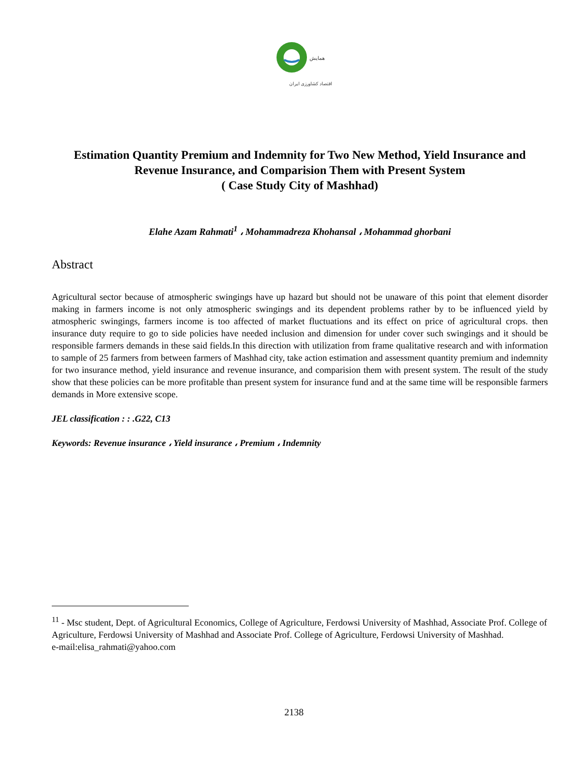همایش
اقتصاد کشاورزی ایران
Estimation Quantity Premium and Indemnity for Two New Method, Yield Insurance and Revenue Insurance, and Comparision Them with Present System
( Case Study City of Mashhad)
Elahe Azam Rahmati<sup>1</sup> ، Mohammadreza Khohansal ، Mohammad ghorbani
Abstract
Agricultural sector because of atmospheric swingings have up hazard but should not be unaware of this point that element disorder making in farmers income is not only atmospheric swingings and its dependent problems rather by to be influenced yield by atmospheric swingings, farmers income is too affected of market fluctuations and its effect on price of agricultural crops. then insurance duty require to go to side policies have needed inclusion and dimension for under cover such swingings and it should be responsible farmers demands in these said fields.In this direction with utilization from frame qualitative research and with information to sample of 25 farmers from between farmers of Mashhad city, take action estimation and assessment quantity premium and indemnity for two insurance method, yield insurance and revenue insurance, and comparision them with present system. The result of the study show that these policies can be more profitable than present system for insurance fund and at the same time will be responsible farmers demands in More extensive scope.
JEL classification : : .G22, C13
Keywords: Revenue insurance ، Yield insurance ، Premium ، Indemnity
<sup>11</sup> - Msc student, Dept. of Agricultural Economics, College of Agriculture, Ferdowsi University of Mashhad, Associate Prof. College of Agriculture, Ferdowsi University of Mashhad and Associate Prof. College of Agriculture, Ferdowsi University of Mashhad.
e-mail:elisa_rahmati@yahoo.com
2138